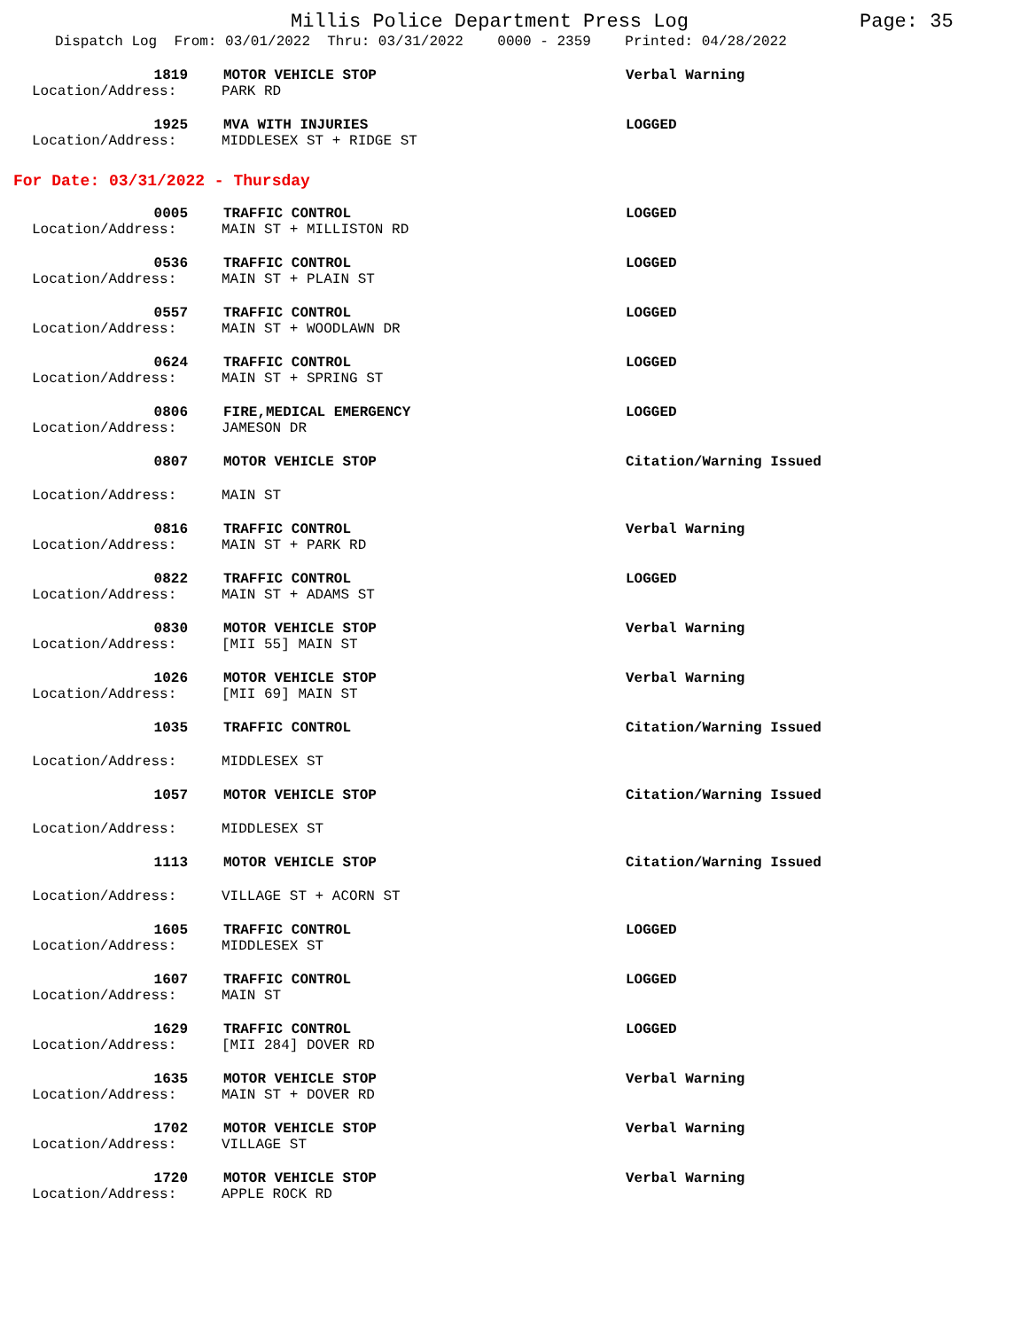Millis Police Department Press Log Page: 35
Dispatch Log From: 03/01/2022 Thru: 03/31/2022 0000 - 2359 Printed: 04/28/2022
1819 MOTOR VEHICLE STOP Verbal Warning
Location/Address: PARK RD
1925 MVA WITH INJURIES LOGGED
Location/Address: MIDDLESEX ST + RIDGE ST
For Date: 03/31/2022 - Thursday
0005 TRAFFIC CONTROL LOGGED
Location/Address: MAIN ST + MILLISTON RD
0536 TRAFFIC CONTROL LOGGED
Location/Address: MAIN ST + PLAIN ST
0557 TRAFFIC CONTROL LOGGED
Location/Address: MAIN ST + WOODLAWN DR
0624 TRAFFIC CONTROL LOGGED
Location/Address: MAIN ST + SPRING ST
0806 FIRE,MEDICAL EMERGENCY LOGGED
Location/Address: JAMESON DR
0807 MOTOR VEHICLE STOP Citation/Warning Issued
Location/Address: MAIN ST
0816 TRAFFIC CONTROL Verbal Warning
Location/Address: MAIN ST + PARK RD
0822 TRAFFIC CONTROL LOGGED
Location/Address: MAIN ST + ADAMS ST
0830 MOTOR VEHICLE STOP Verbal Warning
Location/Address: [MII 55] MAIN ST
1026 MOTOR VEHICLE STOP Verbal Warning
Location/Address: [MII 69] MAIN ST
1035 TRAFFIC CONTROL Citation/Warning Issued
Location/Address: MIDDLESEX ST
1057 MOTOR VEHICLE STOP Citation/Warning Issued
Location/Address: MIDDLESEX ST
1113 MOTOR VEHICLE STOP Citation/Warning Issued
Location/Address: VILLAGE ST + ACORN ST
1605 TRAFFIC CONTROL LOGGED
Location/Address: MIDDLESEX ST
1607 TRAFFIC CONTROL LOGGED
Location/Address: MAIN ST
1629 TRAFFIC CONTROL LOGGED
Location/Address: [MII 284] DOVER RD
1635 MOTOR VEHICLE STOP Verbal Warning
Location/Address: MAIN ST + DOVER RD
1702 MOTOR VEHICLE STOP Verbal Warning
Location/Address: VILLAGE ST
1720 MOTOR VEHICLE STOP Verbal Warning
Location/Address: APPLE ROCK RD